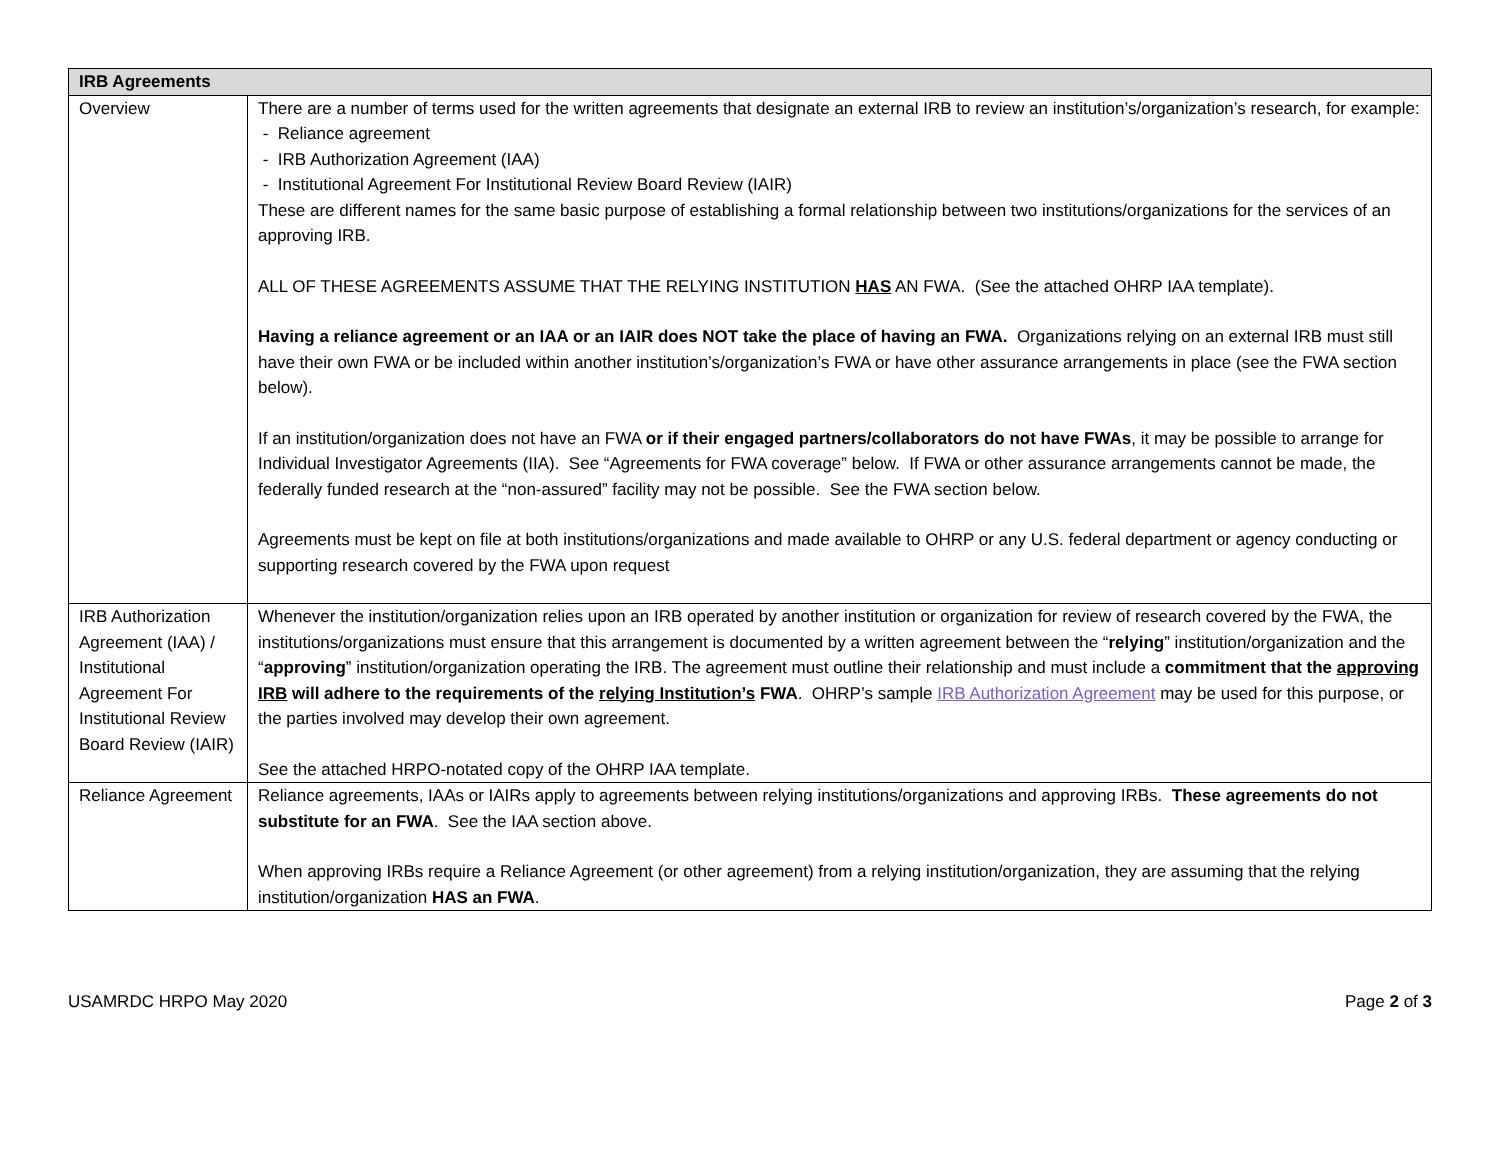| IRB Agreements | |
| --- | --- |
| Overview | There are a number of terms used for the written agreements that designate an external IRB to review an institution’s/organization’s research, for example: - Reliance agreement - IRB Authorization Agreement (IAA) - Institutional Agreement For Institutional Review Board Review (IAIR) These are different names for the same basic purpose of establishing a formal relationship between two institutions/organizations for the services of an approving IRB. ALL OF THESE AGREEMENTS ASSUME THAT THE RELYING INSTITUTION HAS AN FWA. (See the attached OHRP IAA template). Having a reliance agreement or an IAA or an IAIR does NOT take the place of having an FWA. Organizations relying on an external IRB must still have their own FWA or be included within another institution’s/organization’s FWA or have other assurance arrangements in place (see the FWA section below). If an institution/organization does not have an FWA or if their engaged partners/collaborators do not have FWAs , it may be possible to arrange for Individual Investigator Agreements (IIA). See “Agreements for FWA coverage” below. If FWA or other assurance arrangements cannot be made, the federally funded research at the “non-assured” facility may not be possible. See the FWA section below. Agreements must be kept on file at both institutions/organizations and made available to OHRP or any U.S. federal department or agency conducting or supporting research covered by the FWA upon request |
| IRB Authorization Agreement (IAA) / Institutional Agreement For Institutional Review Board Review (IAIR) | Whenever the institution/organization relies upon an IRB operated by another institution or organization for review of research covered by the FWA, the institutions/organizations must ensure that this arrangement is documented by a written agreement between the “ relying ” institution/organization and the “ approving ” institution/organization operating the IRB. The agreement must outline their relationship and must include a commitment that the approving IRB will adhere to the requirements of the relying Institution’s FWA . OHRP’s sample IRB Authorization Agreement may be used for this purpose, or the parties involved may develop their own agreement. See the attached HRPO-notated copy of the OHRP IAA template. |
| Reliance Agreement | Reliance agreements, IAAs or IAIRs apply to agreements between relying institutions/organizations and approving IRBs. These agreements do not substitute for an FWA . See the IAA section above. When approving IRBs require a Reliance Agreement (or other agreement) from a relying institution/organization, they are assuming that the relying institution/organization HAS an FWA . |
USAMRDC HRPO May 2020 Page 2 of 3